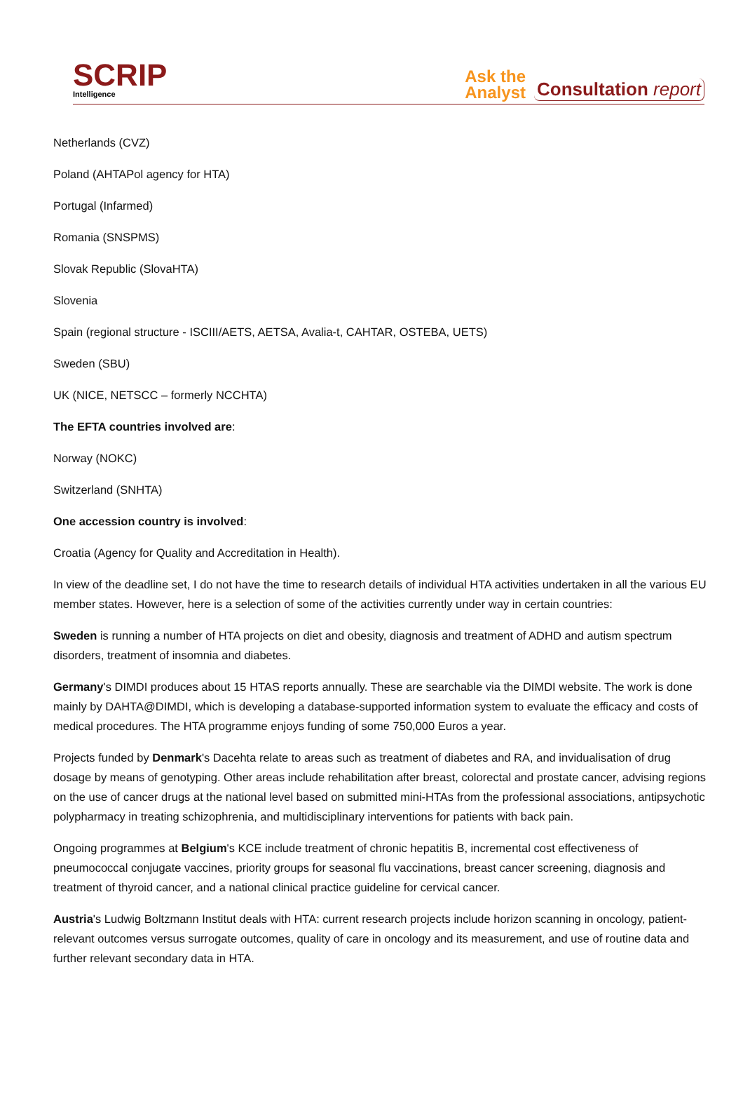SCRIP
Intelligence
Ask the
Analyst
Consultation report
Netherlands (CVZ)
Poland (AHTAPol agency for HTA)
Portugal (Infarmed)
Romania (SNSPMS)
Slovak Republic (SlovaHTA)
Slovenia
Spain (regional structure - ISCIII/AETS, AETSA, Avalia-t, CAHTAR, OSTEBA, UETS)
Sweden (SBU)
UK (NICE, NETSCC – formerly NCCHTA)
The EFTA countries involved are:
Norway (NOKC)
Switzerland (SNHTA)
One accession country is involved:
Croatia (Agency for Quality and Accreditation in Health).
In view of the deadline set, I do not have the time to research details of individual HTA activities undertaken in all the various EU member states. However, here is a selection of some of the activities currently under way in certain countries:
Sweden is running a number of HTA projects on diet and obesity, diagnosis and treatment of ADHD and autism spectrum disorders, treatment of insomnia and diabetes.
Germany's DIMDI produces about 15 HTAS reports annually. These are searchable via the DIMDI website. The work is done mainly by DAHTA@DIMDI, which is developing a database-supported information system to evaluate the efficacy and costs of medical procedures. The HTA programme enjoys funding of some 750,000 Euros a year.
Projects funded by Denmark's Dacehta relate to areas such as treatment of diabetes and RA, and invidualisation of drug dosage by means of genotyping. Other areas include rehabilitation after breast, colorectal and prostate cancer, advising regions on the use of cancer drugs at the national level based on submitted mini-HTAs from the professional associations, antipsychotic polypharmacy in treating schizophrenia, and multidisciplinary interventions for patients with back pain.
Ongoing programmes at Belgium's KCE include treatment of chronic hepatitis B, incremental cost effectiveness of pneumococcal conjugate vaccines, priority groups for seasonal flu vaccinations, breast cancer screening, diagnosis and treatment of thyroid cancer, and a national clinical practice guideline for cervical cancer.
Austria's Ludwig Boltzmann Institut deals with HTA: current research projects include horizon scanning in oncology, patient-relevant outcomes versus surrogate outcomes, quality of care in oncology and its measurement, and use of routine data and further relevant secondary data in HTA.